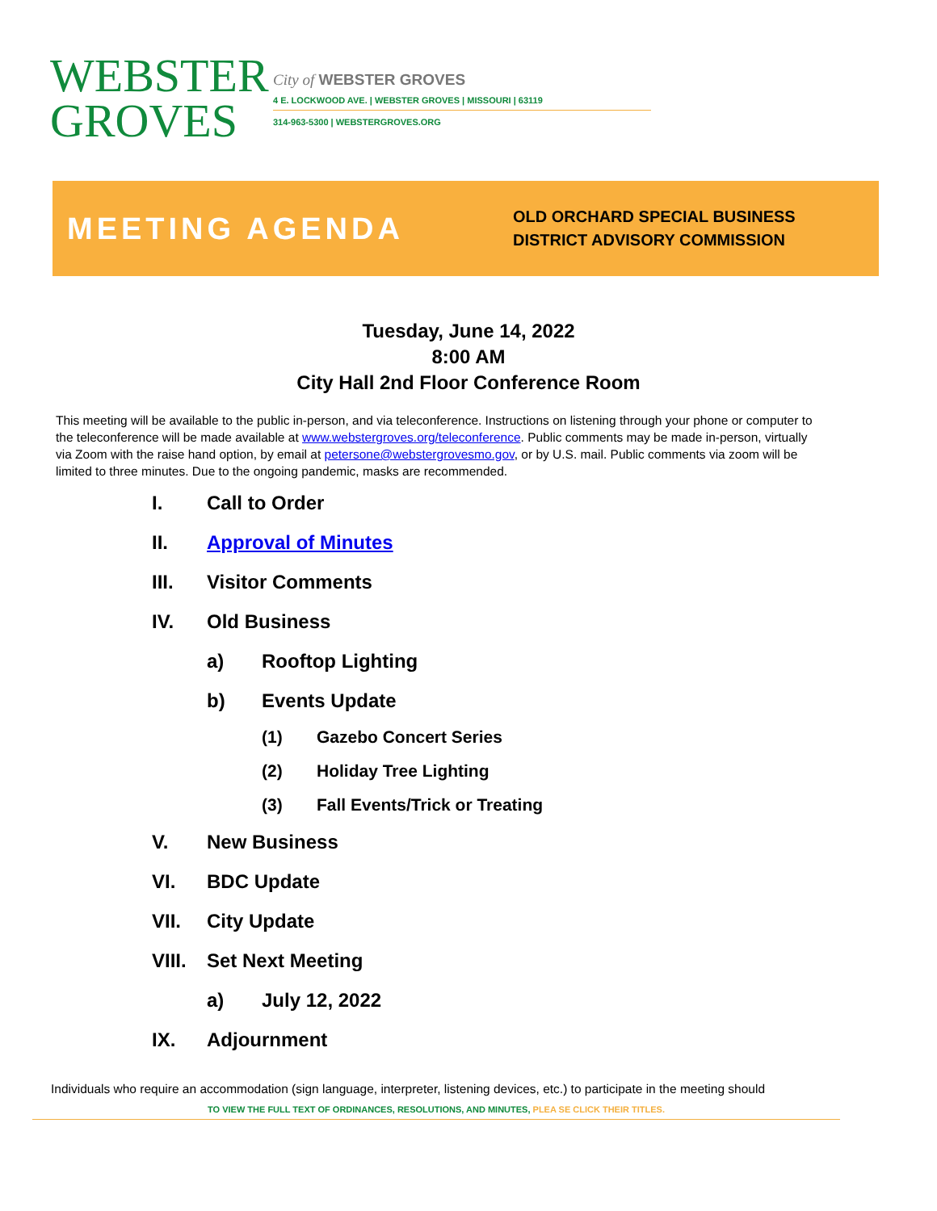WEBSTER
GROVES
City of WEBSTER GROVES
4 E. LOCKWOOD AVE. | WEBSTER GROVES | MISSOURI | 63119
314-963-5300 | WEBSTERGROVES.ORG
MEETING AGENDA
OLD ORCHARD SPECIAL BUSINESS
DISTRICT ADVISORY COMMISSION
Tuesday, June 14, 2022
8:00 AM
City Hall 2nd Floor Conference Room
This meeting will be available to the public in-person, and via teleconference. Instructions on listening through your phone or computer to the teleconference will be made available at www.webstergroves.org/teleconference. Public comments may be made in-person, virtually via Zoom with the raise hand option, by email at petersone@webstergrovesmo.gov, or by U.S. mail. Public comments via zoom will be limited to three minutes. Due to the ongoing pandemic, masks are recommended.
I. Call to Order
II. Approval of Minutes
III. Visitor Comments
IV. Old Business
a) Rooftop Lighting
b) Events Update
(1) Gazebo Concert Series
(2) Holiday Tree Lighting
(3) Fall Events/Trick or Treating
V. New Business
VI. BDC Update
VII. City Update
VIII. Set Next Meeting
a) July 12, 2022
IX. Adjournment
Individuals who require an accommodation (sign language, interpreter, listening devices, etc.) to participate in the meeting should
TO VIEW THE FULL TEXT OF ORDINANCES, RESOLUTIONS, AND MINUTES, PLEA SE CLICK THEIR TITLES.